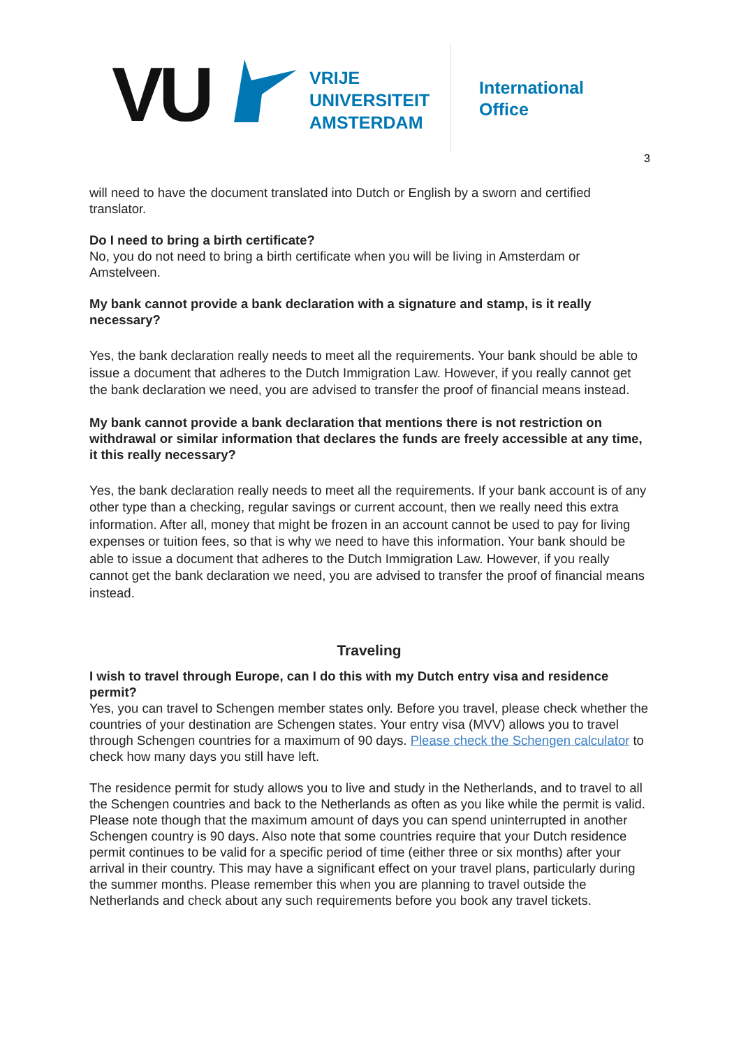VU
VRIJE
UNIVERSITEIT
AMSTERDAM
International
Office
3
will need to have the document translated into Dutch or English by a sworn and certified translator.
Do I need to bring a birth certificate?
No, you do not need to bring a birth certificate when you will be living in Amsterdam or Amstelveen.
My bank cannot provide a bank declaration with a signature and stamp, is it really necessary?
Yes, the bank declaration really needs to meet all the requirements. Your bank should be able to issue a document that adheres to the Dutch Immigration Law. However, if you really cannot get the bank declaration we need, you are advised to transfer the proof of financial means instead.
My bank cannot provide a bank declaration that mentions there is not restriction on withdrawal or similar information that declares the funds are freely accessible at any time, it this really necessary?
Yes, the bank declaration really needs to meet all the requirements. If your bank account is of any other type than a checking, regular savings or current account, then we really need this extra information. After all, money that might be frozen in an account cannot be used to pay for living expenses or tuition fees, so that is why we need to have this information. Your bank should be able to issue a document that adheres to the Dutch Immigration Law. However, if you really cannot get the bank declaration we need, you are advised to transfer the proof of financial means instead.
Traveling
I wish to travel through Europe, can I do this with my Dutch entry visa and residence permit?
Yes, you can travel to Schengen member states only. Before you travel, please check whether the countries of your destination are Schengen states. Your entry visa (MVV) allows you to travel through Schengen countries for a maximum of 90 days. Please check the Schengen calculator to check how many days you still have left.
The residence permit for study allows you to live and study in the Netherlands, and to travel to all the Schengen countries and back to the Netherlands as often as you like while the permit is valid. Please note though that the maximum amount of days you can spend uninterrupted in another Schengen country is 90 days. Also note that some countries require that your Dutch residence permit continues to be valid for a specific period of time (either three or six months) after your arrival in their country. This may have a significant effect on your travel plans, particularly during the summer months. Please remember this when you are planning to travel outside the Netherlands and check about any such requirements before you book any travel tickets.